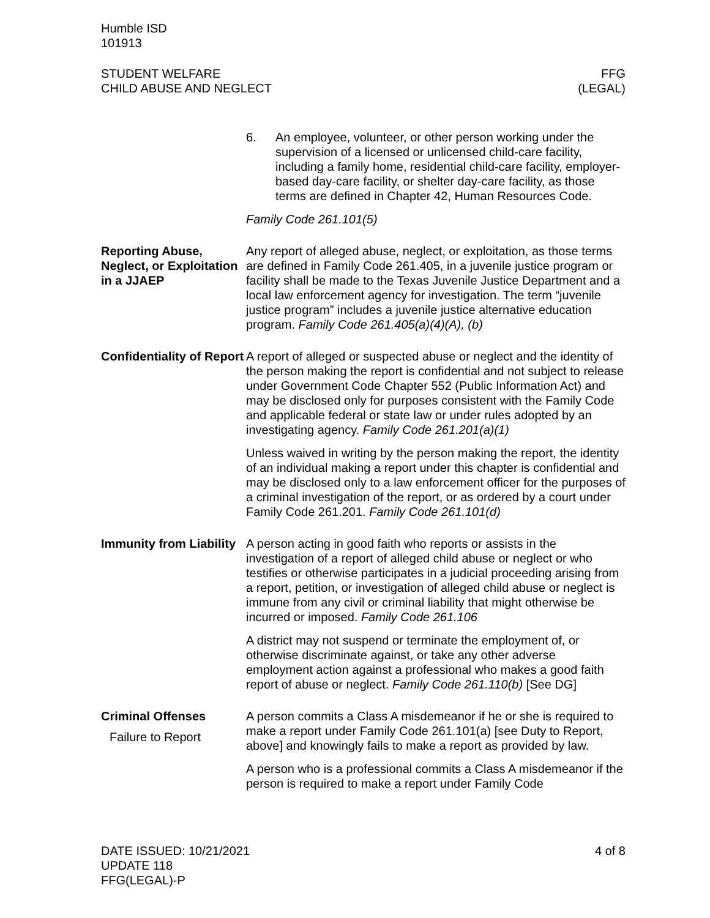Humble ISD
101913
STUDENT WELFARE
CHILD ABUSE AND NEGLECT
FFG
(LEGAL)
6. An employee, volunteer, or other person working under the supervision of a licensed or unlicensed child-care facility, including a family home, residential child-care facility, employer-based day-care facility, or shelter day-care facility, as those terms are defined in Chapter 42, Human Resources Code.
Family Code 261.101(5)
Reporting Abuse, Neglect, or Exploitation in a JJAEP
Any report of alleged abuse, neglect, or exploitation, as those terms are defined in Family Code 261.405, in a juvenile justice program or facility shall be made to the Texas Juvenile Justice Department and a local law enforcement agency for investigation. The term “juvenile justice program” includes a juvenile justice alternative education program. Family Code 261.405(a)(4)(A), (b)
Confidentiality of Report
A report of alleged or suspected abuse or neglect and the identity of the person making the report is confidential and not subject to release under Government Code Chapter 552 (Public Information Act) and may be disclosed only for purposes consistent with the Family Code and applicable federal or state law or under rules adopted by an investigating agency. Family Code 261.201(a)(1)
Unless waived in writing by the person making the report, the identity of an individual making a report under this chapter is confidential and may be disclosed only to a law enforcement officer for the purposes of a criminal investigation of the report, or as ordered by a court under Family Code 261.201. Family Code 261.101(d)
Immunity from Liability
A person acting in good faith who reports or assists in the investigation of a report of alleged child abuse or neglect or who testifies or otherwise participates in a judicial proceeding arising from a report, petition, or investigation of alleged child abuse or neglect is immune from any civil or criminal liability that might otherwise be incurred or imposed. Family Code 261.106
A district may not suspend or terminate the employment of, or otherwise discriminate against, or take any other adverse employment action against a professional who makes a good faith report of abuse or neglect. Family Code 261.110(b) [See DG]
Criminal Offenses
Failure to Report
A person commits a Class A misdemeanor if he or she is required to make a report under Family Code 261.101(a) [see Duty to Report, above] and knowingly fails to make a report as provided by law.
A person who is a professional commits a Class A misdemeanor if the person is required to make a report under Family Code
DATE ISSUED: 10/21/2021
UPDATE 118
FFG(LEGAL)-P
4 of 8